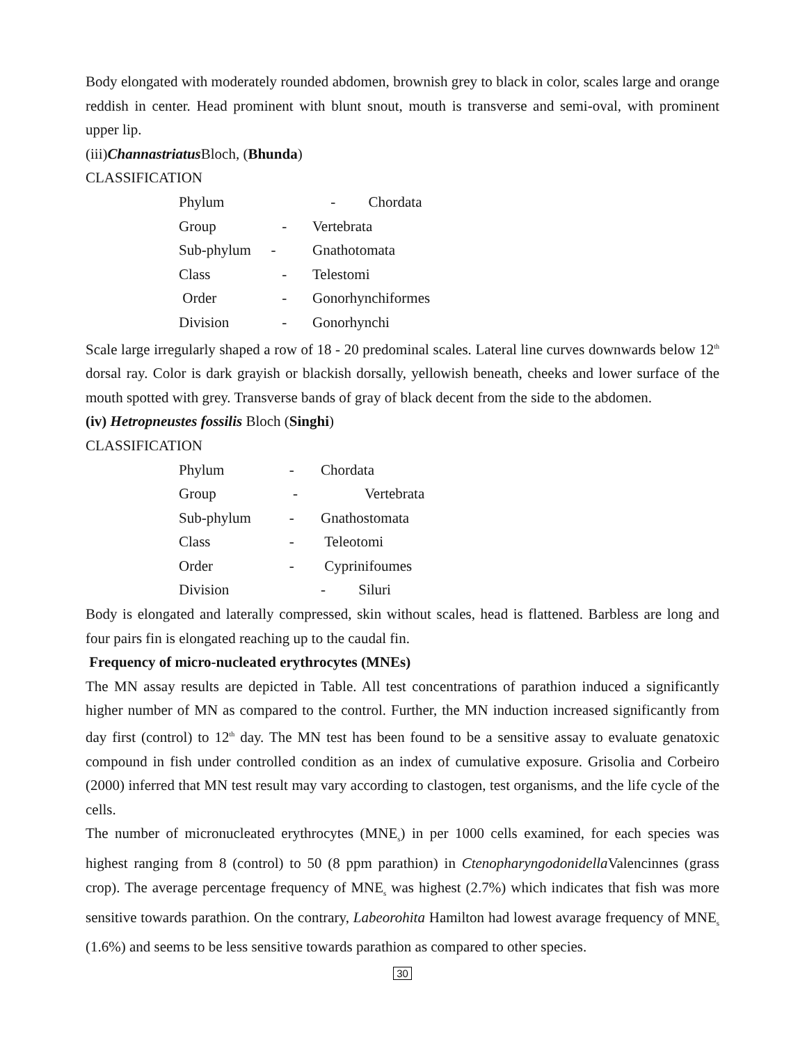Body elongated with moderately rounded abdomen, brownish grey to black in color, scales large and orange reddish in center. Head prominent with blunt snout, mouth is transverse and semi-oval, with prominent upper lip.
(iii)Channastriatus Bloch, (Bhunda)
CLASSIFICATION
| Phylum | | - Chordata |
| Group | - | Vertebrata |
| Sub-phylum | - | Gnathotomata |
| Class | - | Telestomi |
| Order | - | Gonorhynchiformes |
| Division | - | Gonorhynchi |
Scale large irregularly shaped a row of 18 - 20 predominal scales. Lateral line curves downwards below 12<sup>th</sup> dorsal ray. Color is dark grayish or blackish dorsally, yellowish beneath, cheeks and lower surface of the mouth spotted with grey. Transverse bands of gray of black decent from the side to the abdomen.
(iv) Hetropneustes fossilis Bloch (Singhi)
CLASSIFICATION
| Phylum | - | Chordata |
| Group | - | Vertebrata |
| Sub-phylum | - | Gnathostomata |
| Class | - | Teleotomi |
| Order | - | Cyprinifoumes |
| Division | | - Siluri |
Body is elongated and laterally compressed, skin without scales, head is flattened. Barbless are long and four pairs fin is elongated reaching up to the caudal fin.
Frequency of micro-nucleated erythrocytes (MNEs)
The MN assay results are depicted in Table. All test concentrations of parathion induced a significantly higher number of MN as compared to the control. Further, the MN induction increased significantly from day first (control) to 12<sup>th</sup> day. The MN test has been found to be a sensitive assay to evaluate genatoxic compound in fish under controlled condition as an index of cumulative exposure. Grisolia and Corbeiro (2000) inferred that MN test result may vary according to clastogen, test organisms, and the life cycle of the cells.
The number of micronucleated erythrocytes (MNE<sub>s</sub>) in per 1000 cells examined, for each species was highest ranging from 8 (control) to 50 (8 ppm parathion) in Ctenopharyngodonidella Valencinnes (grass crop). The average percentage frequency of MNE<sub>s</sub> was highest (2.7%) which indicates that fish was more sensitive towards parathion. On the contrary, Labeorohita Hamilton had lowest avarage frequency of MNE<sub>s</sub> (1.6%) and seems to be less sensitive towards parathion as compared to other species.
30